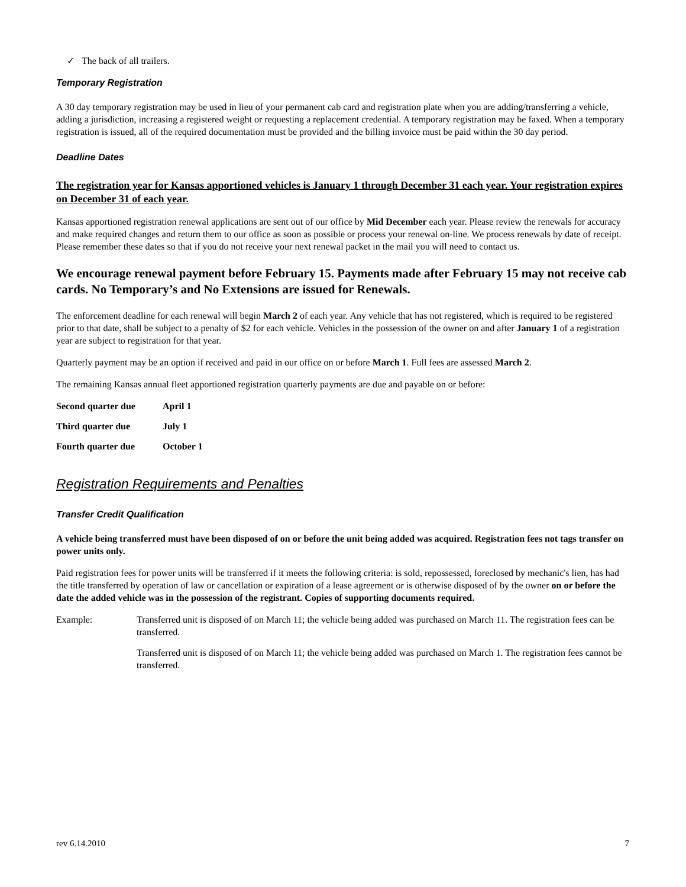✓ The back of all trailers.
Temporary Registration
A 30 day temporary registration may be used in lieu of your permanent cab card and registration plate when you are adding/transferring a vehicle, adding a jurisdiction, increasing a registered weight or requesting a replacement credential. A temporary registration may be faxed. When a temporary registration is issued, all of the required documentation must be provided and the billing invoice must be paid within the 30 day period.
Deadline Dates
The registration year for Kansas apportioned vehicles is January 1 through December 31 each year. Your registration expires on December 31 of each year.
Kansas apportioned registration renewal applications are sent out of our office by Mid December each year. Please review the renewals for accuracy and make required changes and return them to our office as soon as possible or process your renewal on-line. We process renewals by date of receipt. Please remember these dates so that if you do not receive your next renewal packet in the mail you will need to contact us.
We encourage renewal payment before February 15. Payments made after February 15 may not receive cab cards. No Temporary’s and No Extensions are issued for Renewals.
The enforcement deadline for each renewal will begin March 2 of each year. Any vehicle that has not registered, which is required to be registered prior to that date, shall be subject to a penalty of $2 for each vehicle. Vehicles in the possession of the owner on and after January 1 of a registration year are subject to registration for that year.
Quarterly payment may be an option if received and paid in our office on or before March 1. Full fees are assessed March 2.
The remaining Kansas annual fleet apportioned registration quarterly payments are due and payable on or before:
| Second quarter due | April 1 |
| Third quarter due | July 1 |
| Fourth quarter due | October 1 |
Registration Requirements and Penalties
Transfer Credit Qualification
A vehicle being transferred must have been disposed of on or before the unit being added was acquired. Registration fees not tags transfer on power units only.
Paid registration fees for power units will be transferred if it meets the following criteria: is sold, repossessed, foreclosed by mechanic's lien, has had the title transferred by operation of law or cancellation or expiration of a lease agreement or is otherwise disposed of by the owner on or before the date the added vehicle was in the possession of the registrant. Copies of supporting documents required.
Example: Transferred unit is disposed of on March 11; the vehicle being added was purchased on March 11. The registration fees can be transferred.
Transferred unit is disposed of on March 11; the vehicle being added was purchased on March 1. The registration fees cannot be transferred.
rev 6.14.2010 7